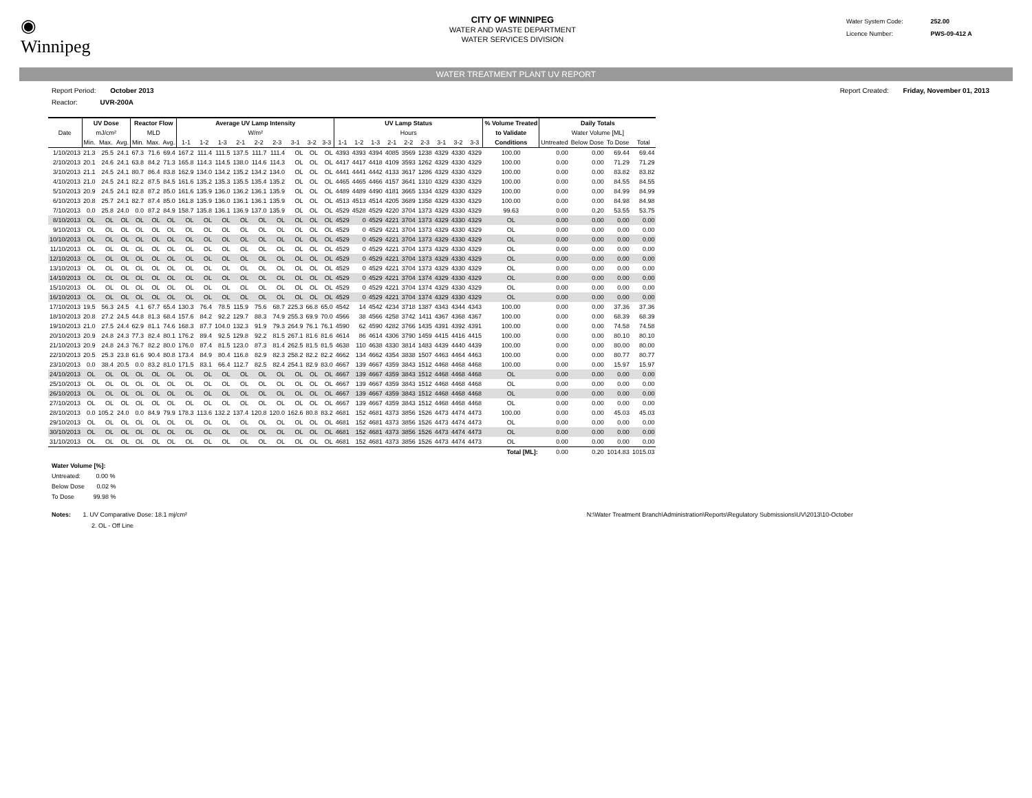◉
Winnipeg
CITY OF WINNIPEG
WATER AND WASTE DEPARTMENT
WATER SERVICES DIVISION
Water System Code: 252.00
Licence Number: PWS-09-412 A
WATER TREATMENT PLANT UV REPORT
Report Period: October 2013 Report Created: Friday, November 01, 2013
Reactor: UVR-200A
| | UV Dose | | | Reactor Flow | | | Average UV Lamp Intensity | | | | | | | | | UV Lamp Status | | | | | | | | | % Volume Treated | Daily Totals | | | |
| --- | --- | --- | --- | --- | --- | --- | --- | --- | --- | --- | --- | --- | --- | --- | --- | --- | --- | --- | --- | --- | --- | --- | --- | --- | --- | --- | --- | --- | --- |
| Date | mJ/cm² | | | MLD | | | W/m² | | | | | | | | | Hours | | | | | | | | | to Validate | Water Volume [ML] | | | |
| | Min. | Max. | Avg. | Min. | Max. | Avg. | 1-1 | 1-2 | 1-3 | 2-1 | 2-2 | 2-3 | 3-1 | 3-2 | 3-3 | 1-1 | 1-2 | 1-3 | 2-1 | 2-2 | 2-3 | 3-1 | 3-2 | 3-3 | Conditions | Untreated | Below Dose | To Dose | Total |
| 1/10/2013 | 21.3 | 25.5 | 24.1 | 67.3 | 71.6 | 69.4 | 167.2 | 111.4 | 111.5 | 137.5 | 111.7 | 111.4 | OL | OL | OL | 4393 | 4393 | 4394 | 4085 | 3569 | 1238 | 4329 | 4330 | 4329 | 100.00 | 0.00 | 0.00 | 69.44 | 69.44 |
| 2/10/2013 | 20.1 | 24.6 | 24.1 | 63.8 | 84.2 | 71.3 | 165.8 | 114.3 | 114.5 | 138.0 | 114.6 | 114.3 | OL | OL | OL | 4417 | 4417 | 4418 | 4109 | 3593 | 1262 | 4329 | 4330 | 4329 | 100.00 | 0.00 | 0.00 | 71.29 | 71.29 |
| 3/10/2013 | 21.1 | 24.5 | 24.1 | 80.7 | 86.4 | 83.8 | 162.9 | 134.0 | 134.2 | 135.2 | 134.2 | 134.0 | OL | OL | OL | 4441 | 4441 | 4442 | 4133 | 3617 | 1286 | 4329 | 4330 | 4329 | 100.00 | 0.00 | 0.00 | 83.82 | 83.82 |
| 4/10/2013 | 21.0 | 24.5 | 24.1 | 82.2 | 87.5 | 84.5 | 161.6 | 135.2 | 135.3 | 135.5 | 135.4 | 135.2 | OL | OL | OL | 4465 | 4465 | 4466 | 4157 | 3641 | 1310 | 4329 | 4330 | 4329 | 100.00 | 0.00 | 0.00 | 84.55 | 84.55 |
| 5/10/2013 | 20.9 | 24.5 | 24.1 | 82.8 | 87.2 | 85.0 | 161.6 | 135.9 | 136.0 | 136.2 | 136.1 | 135.9 | OL | OL | OL | 4489 | 4489 | 4490 | 4181 | 3665 | 1334 | 4329 | 4330 | 4329 | 100.00 | 0.00 | 0.00 | 84.99 | 84.99 |
| 6/10/2013 | 20.8 | 25.7 | 24.1 | 82.7 | 87.4 | 85.0 | 161.8 | 135.9 | 136.0 | 136.1 | 136.1 | 135.9 | OL | OL | OL | 4513 | 4513 | 4514 | 4205 | 3689 | 1358 | 4329 | 4330 | 4329 | 100.00 | 0.00 | 0.00 | 84.98 | 84.98 |
| 7/10/2013 | 0.0 | 25.8 | 24.0 | 0.0 | 87.2 | 84.9 | 158.7 | 135.8 | 136.1 | 136.9 | 137.0 | 135.9 | OL | OL | OL | 4529 | 4528 | 4529 | 4220 | 3704 | 1373 | 4329 | 4330 | 4329 | 99.63 | 0.00 | 0.20 | 53.55 | 53.75 |
| 8/10/2013 | OL | OL | OL | OL | OL | OL | OL | OL | OL | OL | OL | OL | OL | OL | OL | 4529 | 0 | 4529 | 4221 | 3704 | 1373 | 4329 | 4330 | 4329 | OL | 0.00 | 0.00 | 0.00 | 0.00 |
| 9/10/2013 | OL | OL | OL | OL | OL | OL | OL | OL | OL | OL | OL | OL | OL | OL | OL | 4529 | 0 | 4529 | 4221 | 3704 | 1373 | 4329 | 4330 | 4329 | OL | 0.00 | 0.00 | 0.00 | 0.00 |
| 10/10/2013 | OL | OL | OL | OL | OL | OL | OL | OL | OL | OL | OL | OL | OL | OL | OL | 4529 | 0 | 4529 | 4221 | 3704 | 1373 | 4329 | 4330 | 4329 | OL | 0.00 | 0.00 | 0.00 | 0.00 |
| 11/10/2013 | OL | OL | OL | OL | OL | OL | OL | OL | OL | OL | OL | OL | OL | OL | OL | 4529 | 0 | 4529 | 4221 | 3704 | 1373 | 4329 | 4330 | 4329 | OL | 0.00 | 0.00 | 0.00 | 0.00 |
| 12/10/2013 | OL | OL | OL | OL | OL | OL | OL | OL | OL | OL | OL | OL | OL | OL | OL | 4529 | 0 | 4529 | 4221 | 3704 | 1373 | 4329 | 4330 | 4329 | OL | 0.00 | 0.00 | 0.00 | 0.00 |
| 13/10/2013 | OL | OL | OL | OL | OL | OL | OL | OL | OL | OL | OL | OL | OL | OL | OL | 4529 | 0 | 4529 | 4221 | 3704 | 1373 | 4329 | 4330 | 4329 | OL | 0.00 | 0.00 | 0.00 | 0.00 |
| 14/10/2013 | OL | OL | OL | OL | OL | OL | OL | OL | OL | OL | OL | OL | OL | OL | OL | 4529 | 0 | 4529 | 4221 | 3704 | 1374 | 4329 | 4330 | 4329 | OL | 0.00 | 0.00 | 0.00 | 0.00 |
| 15/10/2013 | OL | OL | OL | OL | OL | OL | OL | OL | OL | OL | OL | OL | OL | OL | OL | 4529 | 0 | 4529 | 4221 | 3704 | 1374 | 4329 | 4330 | 4329 | OL | 0.00 | 0.00 | 0.00 | 0.00 |
| 16/10/2013 | OL | OL | OL | OL | OL | OL | OL | OL | OL | OL | OL | OL | OL | OL | OL | 4529 | 0 | 4529 | 4221 | 3704 | 1374 | 4329 | 4330 | 4329 | OL | 0.00 | 0.00 | 0.00 | 0.00 |
| 17/10/2013 | 19.5 | 56.3 | 24.5 | 4.1 | 67.7 | 65.4 | 130.3 | 76.4 | 78.5 | 115.9 | 75.6 | 68.7 | 225.3 | 66.8 | 65.0 | 4542 | 14 | 4542 | 4234 | 3718 | 1387 | 4343 | 4344 | 4343 | 100.00 | 0.00 | 0.00 | 37.36 | 37.36 |
| 18/10/2013 | 20.8 | 27.2 | 24.5 | 44.8 | 81.3 | 68.4 | 157.6 | 84.2 | 92.2 | 129.7 | 88.3 | 74.9 | 255.3 | 69.9 | 70.0 | 4566 | 38 | 4566 | 4258 | 3742 | 1411 | 4367 | 4368 | 4367 | 100.00 | 0.00 | 0.00 | 68.39 | 68.39 |
| 19/10/2013 | 21.0 | 27.5 | 24.4 | 62.9 | 81.1 | 74.6 | 168.3 | 87.7 | 104.0 | 132.3 | 91.9 | 79.3 | 264.9 | 76.1 | 76.1 | 4590 | 62 | 4590 | 4282 | 3766 | 1435 | 4391 | 4392 | 4391 | 100.00 | 0.00 | 0.00 | 74.58 | 74.58 |
| 20/10/2013 | 20.9 | 24.8 | 24.3 | 77.3 | 82.4 | 80.1 | 176.2 | 89.4 | 92.5 | 129.8 | 92.2 | 81.5 | 267.1 | 81.6 | 81.6 | 4614 | 86 | 4614 | 4306 | 3790 | 1459 | 4415 | 4416 | 4415 | 100.00 | 0.00 | 0.00 | 80.10 | 80.10 |
| 21/10/2013 | 20.9 | 24.8 | 24.3 | 76.7 | 82.2 | 80.0 | 176.0 | 87.4 | 81.5 | 123.0 | 87.3 | 81.4 | 262.5 | 81.5 | 81.5 | 4638 | 110 | 4638 | 4330 | 3814 | 1483 | 4439 | 4440 | 4439 | 100.00 | 0.00 | 0.00 | 80.00 | 80.00 |
| 22/10/2013 | 20.5 | 25.3 | 23.8 | 61.6 | 90.4 | 80.8 | 173.4 | 84.9 | 80.4 | 116.8 | 82.9 | 82.3 | 258.2 | 82.2 | 82.2 | 4662 | 134 | 4662 | 4354 | 3838 | 1507 | 4463 | 4464 | 4463 | 100.00 | 0.00 | 0.00 | 80.77 | 80.77 |
| 23/10/2013 | 0.0 | 38.4 | 20.5 | 0.0 | 83.2 | 81.0 | 171.5 | 83.1 | 66.4 | 112.7 | 82.5 | 82.4 | 254.1 | 82.9 | 83.0 | 4667 | 139 | 4667 | 4359 | 3843 | 1512 | 4468 | 4468 | 4468 | 100.00 | 0.00 | 0.00 | 15.97 | 15.97 |
| 24/10/2013 | OL | OL | OL | OL | OL | OL | OL | OL | OL | OL | OL | OL | OL | OL | OL | 4667 | 139 | 4667 | 4359 | 3843 | 1512 | 4468 | 4468 | 4468 | OL | 0.00 | 0.00 | 0.00 | 0.00 |
| 25/10/2013 | OL | OL | OL | OL | OL | OL | OL | OL | OL | OL | OL | OL | OL | OL | OL | 4667 | 139 | 4667 | 4359 | 3843 | 1512 | 4468 | 4468 | 4468 | OL | 0.00 | 0.00 | 0.00 | 0.00 |
| 26/10/2013 | OL | OL | OL | OL | OL | OL | OL | OL | OL | OL | OL | OL | OL | OL | OL | 4667 | 139 | 4667 | 4359 | 3843 | 1512 | 4468 | 4468 | 4468 | OL | 0.00 | 0.00 | 0.00 | 0.00 |
| 27/10/2013 | OL | OL | OL | OL | OL | OL | OL | OL | OL | OL | OL | OL | OL | OL | OL | 4667 | 139 | 4667 | 4359 | 3843 | 1512 | 4468 | 4468 | 4468 | OL | 0.00 | 0.00 | 0.00 | 0.00 |
| 28/10/2013 | 0.0 | 105.2 | 24.0 | 0.0 | 84.9 | 79.9 | 178.3 | 113.6 | 132.2 | 137.4 | 120.8 | 120.0 | 162.6 | 80.8 | 83.2 | 4681 | 152 | 4681 | 4373 | 3856 | 1526 | 4473 | 4474 | 4473 | 100.00 | 0.00 | 0.00 | 45.03 | 45.03 |
| 29/10/2013 | OL | OL | OL | OL | OL | OL | OL | OL | OL | OL | OL | OL | OL | OL | OL | 4681 | 152 | 4681 | 4373 | 3856 | 1526 | 4473 | 4474 | 4473 | OL | 0.00 | 0.00 | 0.00 | 0.00 |
| 30/10/2013 | OL | OL | OL | OL | OL | OL | OL | OL | OL | OL | OL | OL | OL | OL | OL | 4681 | 152 | 4681 | 4373 | 3856 | 1526 | 4473 | 4474 | 4473 | OL | 0.00 | 0.00 | 0.00 | 0.00 |
| 31/10/2013 | OL | OL | OL | OL | OL | OL | OL | OL | OL | OL | OL | OL | OL | OL | OL | 4681 | 152 | 4681 | 4373 | 3856 | 1526 | 4473 | 4474 | 4473 | OL | 0.00 | 0.00 | 0.00 | 0.00 |
| | | | | | | | | | | | | | | | | | | | | | | | | | Total [ML]: | 0.00 | 0.20 | 1014.83 | 1015.03 |
Water Volume [%]:
Untreated: 0.00 %
Below Dose 0.02 %
To Dose 99.98 %
Notes: 1. UV Comparative Dose: 18.1 mj/cm²
2. OL - Off Line
N:\Water Treatment Branch\Administration\Reports\Regulatory Submissions\UV\2013\10-October